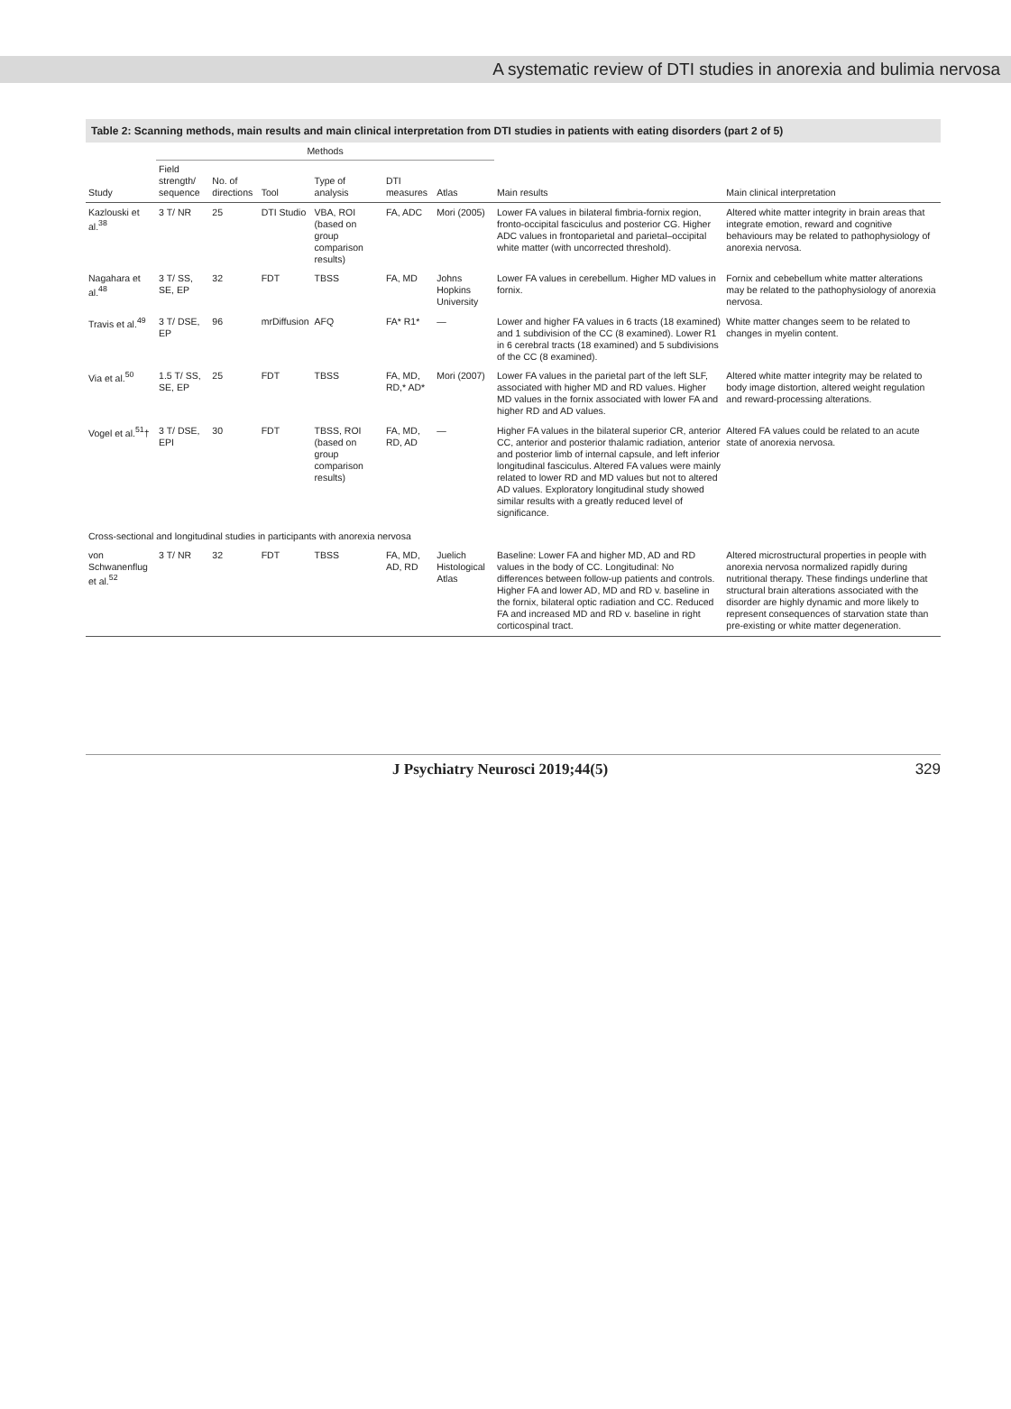A systematic review of DTI studies in anorexia and bulimia nervosa
Table 2: Scanning methods, main results and main clinical interpretation from DTI studies in patients with eating disorders (part 2 of 5)
| Study | Methods | | | | | | Main results | Main clinical interpretation |
| --- | --- | --- | --- | --- | --- | --- | --- | --- |
| | Field strength/ sequence | No. of directions | Tool | Type of analysis | DTI measures | Atlas | | |
| Kazlouski et al.<sup>38</sup> | 3 T/ NR | 25 | DTI Studio | VBA, ROI (based on group comparison results) | FA, ADC | Mori (2005) | Lower FA values in bilateral fimbria-fornix region, fronto-occipital fasciculus and posterior CG. Higher ADC values in frontoparietal and parietal–occipital white matter (with uncorrected threshold). | Altered white matter integrity in brain areas that integrate emotion, reward and cognitive behaviours may be related to pathophysiology of anorexia nervosa. |
| Nagahara et al.<sup>48</sup> | 3 T/ SS, SE, EP | 32 | FDT | TBSS | FA, MD | Johns Hopkins University | Lower FA values in cerebellum. Higher MD values in fornix. | Fornix and cebebellum white matter alterations may be related to the pathophysiology of anorexia nervosa. |
| Travis et al.<sup>49</sup> | 3 T/ DSE, EP | 96 | mrDiffusion | AFQ | FA* R1* | — | Lower and higher FA values in 6 tracts (18 examined) and 1 subdivision of the CC (8 examined). Lower R1 in 6 cerebral tracts (18 examined) and 5 subdivisions of the CC (8 examined). | White matter changes seem to be related to changes in myelin content. |
| Via et al.<sup>50</sup> | 1.5 T/ SS, SE, EP | 25 | FDT | TBSS | FA, MD, RD,* AD* | Mori (2007) | Lower FA values in the parietal part of the left SLF, associated with higher MD and RD values. Higher MD values in the fornix associated with lower FA and higher RD and AD values. | Altered white matter integrity may be related to body image distortion, altered weight regulation and reward-processing alterations. |
| Vogel et al.<sup>51</sup>† | 3 T/ DSE, EPI | 30 | FDT | TBSS, ROI (based on group comparison results) | FA, MD, RD, AD | — | Higher FA values in the bilateral superior CR, anterior CC, anterior and posterior thalamic radiation, anterior and posterior limb of internal capsule, and left inferior longitudinal fasciculus. Altered FA values were mainly related to lower RD and MD values but not to altered AD values. Exploratory longitudinal study showed similar results with a greatly reduced level of significance. | Altered FA values could be related to an acute state of anorexia nervosa. |
| Cross-sectional and longitudinal studies in participants with anorexia nervosa | | | | | | | | |
| von Schwanenflug et al.<sup>52</sup> | 3 T/ NR | 32 | FDT | TBSS | FA, MD, AD, RD | Juelich Histological Atlas | Baseline: Lower FA and higher MD, AD and RD values in the body of CC. Longitudinal: No differences between follow-up patients and controls. Higher FA and lower AD, MD and RD v. baseline in the fornix, bilateral optic radiation and CC. Reduced FA and increased MD and RD v. baseline in right corticospinal tract. | Altered microstructural properties in people with anorexia nervosa normalized rapidly during nutritional therapy. These findings underline that structural brain alterations associated with the disorder are highly dynamic and more likely to represent consequences of starvation state than pre-existing or white matter degeneration. |
J Psychiatry Neurosci 2019;44(5) 329